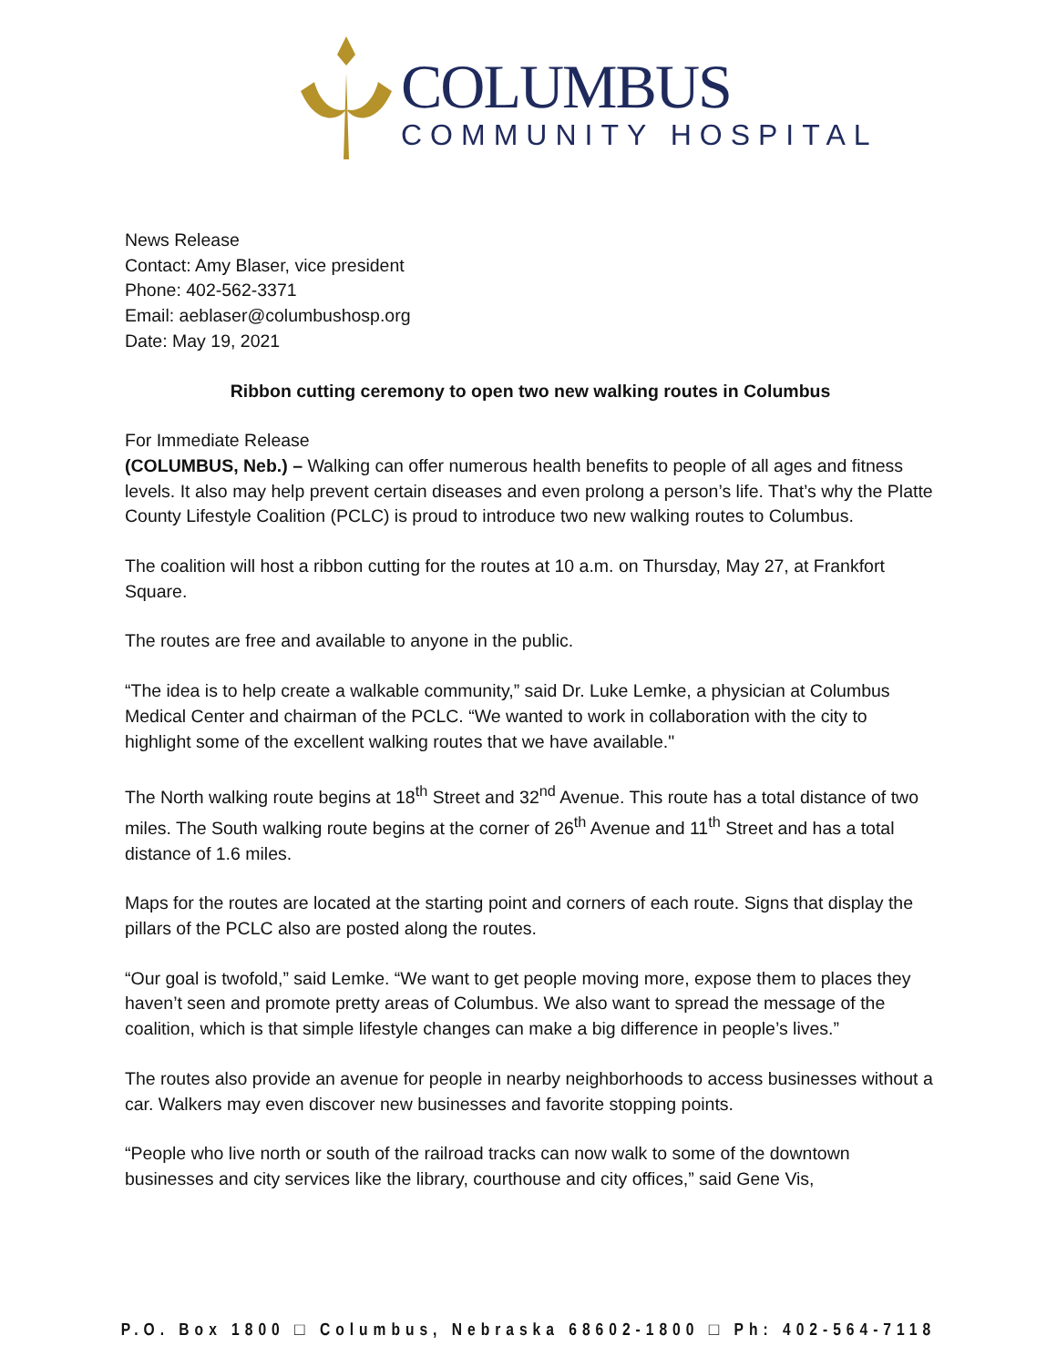COLUMBUS
COMMUNITY HOSPITAL
News Release
Contact: Amy Blaser, vice president
Phone: 402-562-3371
Email: aeblaser@columbushosp.org
Date: May 19, 2021
Ribbon cutting ceremony to open two new walking routes in Columbus
For Immediate Release
(COLUMBUS, Neb.) – Walking can offer numerous health benefits to people of all ages and fitness levels. It also may help prevent certain diseases and even prolong a person’s life. That’s why the Platte County Lifestyle Coalition (PCLC) is proud to introduce two new walking routes to Columbus.
The coalition will host a ribbon cutting for the routes at 10 a.m. on Thursday, May 27, at Frankfort Square.
The routes are free and available to anyone in the public.
“The idea is to help create a walkable community,” said Dr. Luke Lemke, a physician at Columbus Medical Center and chairman of the PCLC. “We wanted to work in collaboration with the city to highlight some of the excellent walking routes that we have available."
The North walking route begins at 18<sup>th</sup> Street and 32<sup>nd</sup> Avenue. This route has a total distance of two miles. The South walking route begins at the corner of 26<sup>th</sup> Avenue and 11<sup>th</sup> Street and has a total distance of 1.6 miles.
Maps for the routes are located at the starting point and corners of each route. Signs that display the pillars of the PCLC also are posted along the routes.
“Our goal is twofold,” said Lemke. “We want to get people moving more, expose them to places they haven’t seen and promote pretty areas of Columbus. We also want to spread the message of the coalition, which is that simple lifestyle changes can make a big difference in people’s lives.”
The routes also provide an avenue for people in nearby neighborhoods to access businesses without a car. Walkers may even discover new businesses and favorite stopping points.
“People who live north or south of the railroad tracks can now walk to some of the downtown businesses and city services like the library, courthouse and city offices,” said Gene Vis,
P.O. Box 1800 □ Columbus, Nebraska 68602-1800 □ Ph: 402-564-7118